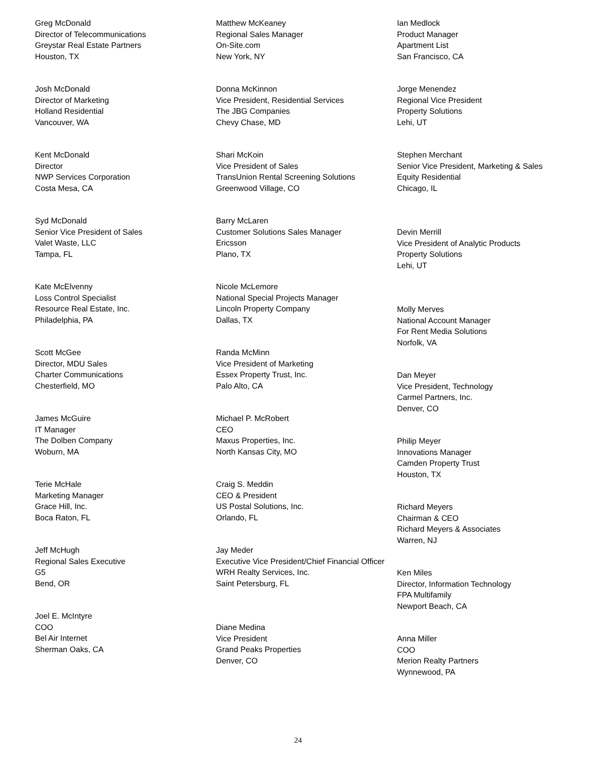Greg McDonald
Director of Telecommunications
Greystar Real Estate Partners
Houston, TX
Josh McDonald
Director of Marketing
Holland Residential
Vancouver, WA
Kent McDonald
Director
NWP Services Corporation
Costa Mesa, CA
Syd McDonald
Senior Vice President of Sales
Valet Waste, LLC
Tampa, FL
Kate McElvenny
Loss Control Specialist
Resource Real Estate, Inc.
Philadelphia, PA
Scott McGee
Director, MDU Sales
Charter Communications
Chesterfield, MO
James McGuire
IT Manager
The Dolben Company
Woburn, MA
Terie McHale
Marketing Manager
Grace Hill, Inc.
Boca Raton, FL
Jeff McHugh
Regional Sales Executive
G5
Bend, OR
Joel E. McIntyre
COO
Bel Air Internet
Sherman Oaks, CA
Matthew McKeaney
Regional Sales Manager
On-Site.com
New York, NY
Donna McKinnon
Vice President, Residential Services
The JBG Companies
Chevy Chase, MD
Shari McKoin
Vice President of Sales
TransUnion Rental Screening Solutions
Greenwood Village, CO
Barry McLaren
Customer Solutions Sales Manager
Ericsson
Plano, TX
Nicole McLemore
National Special Projects Manager
Lincoln Property Company
Dallas, TX
Randa McMinn
Vice President of Marketing
Essex Property Trust, Inc.
Palo Alto, CA
Michael P. McRobert
CEO
Maxus Properties, Inc.
North Kansas City, MO
Craig S. Meddin
CEO & President
US Postal Solutions, Inc.
Orlando, FL
Jay Meder
Executive Vice President/Chief Financial Officer
WRH Realty Services, Inc.
Saint Petersburg, FL
Diane Medina
Vice President
Grand Peaks Properties
Denver, CO
Ian Medlock
Product Manager
Apartment List
San Francisco, CA
Jorge Menendez
Regional Vice President
Property Solutions
Lehi, UT
Stephen Merchant
Senior Vice President, Marketing & Sales
Equity Residential
Chicago, IL
Devin Merrill
Vice President of Analytic Products
Property Solutions
Lehi, UT
Molly Merves
National Account Manager
For Rent Media Solutions
Norfolk, VA
Dan Meyer
Vice President, Technology
Carmel Partners, Inc.
Denver, CO
Philip Meyer
Innovations Manager
Camden Property Trust
Houston, TX
Richard Meyers
Chairman & CEO
Richard Meyers & Associates
Warren, NJ
Ken Miles
Director, Information Technology
FPA Multifamily
Newport Beach, CA
Anna Miller
COO
Merion Realty Partners
Wynnewood, PA
24